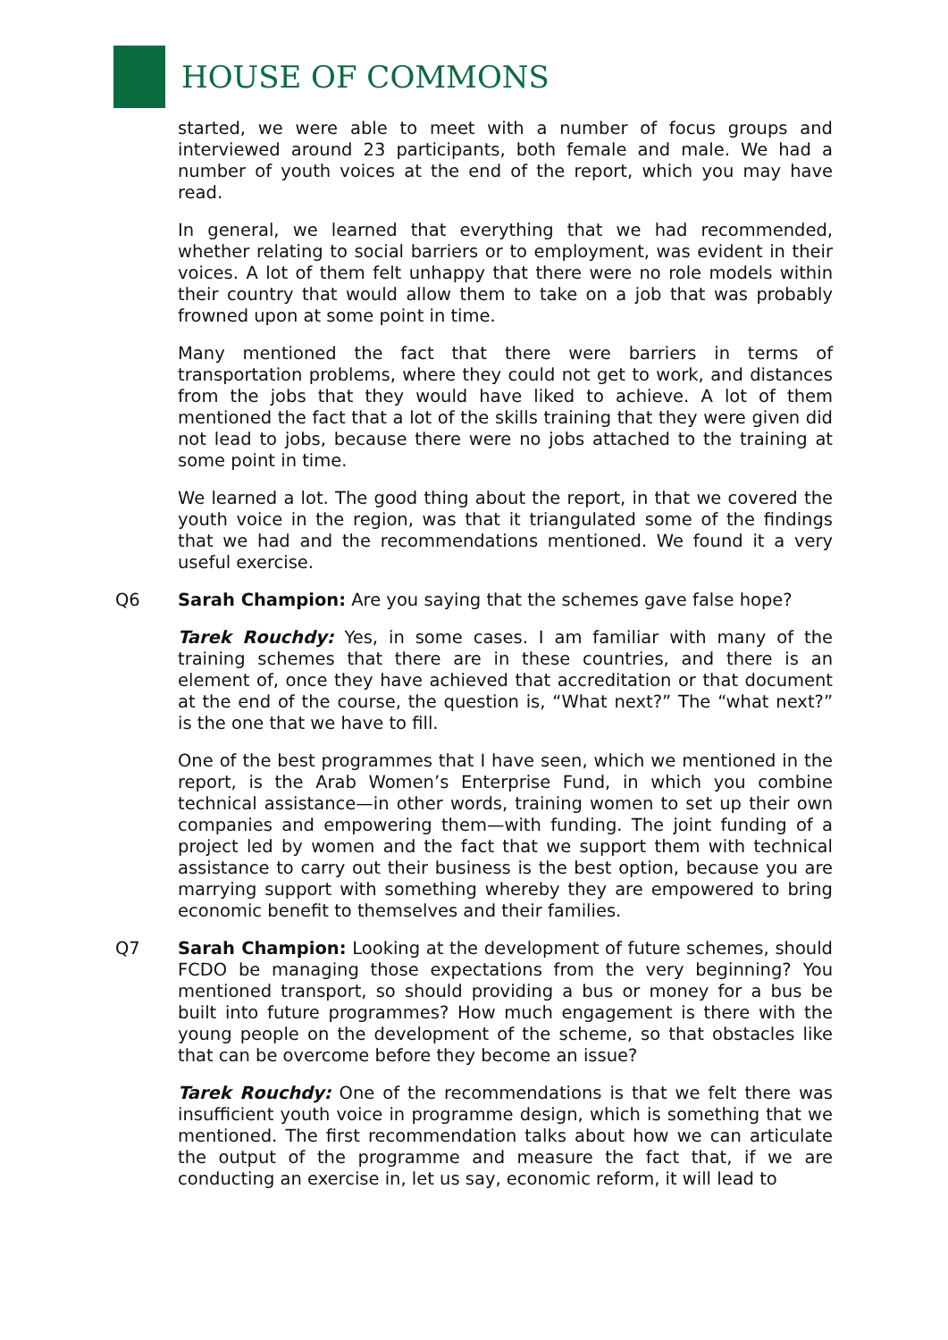HOUSE OF COMMONS
started, we were able to meet with a number of focus groups and interviewed around 23 participants, both female and male. We had a number of youth voices at the end of the report, which you may have read.
In general, we learned that everything that we had recommended, whether relating to social barriers or to employment, was evident in their voices. A lot of them felt unhappy that there were no role models within their country that would allow them to take on a job that was probably frowned upon at some point in time.
Many mentioned the fact that there were barriers in terms of transportation problems, where they could not get to work, and distances from the jobs that they would have liked to achieve. A lot of them mentioned the fact that a lot of the skills training that they were given did not lead to jobs, because there were no jobs attached to the training at some point in time.
We learned a lot. The good thing about the report, in that we covered the youth voice in the region, was that it triangulated some of the findings that we had and the recommendations mentioned. We found it a very useful exercise.
Q6 Sarah Champion: Are you saying that the schemes gave false hope?
Tarek Rouchdy: Yes, in some cases. I am familiar with many of the training schemes that there are in these countries, and there is an element of, once they have achieved that accreditation or that document at the end of the course, the question is, “What next?” The “what next?” is the one that we have to fill.
One of the best programmes that I have seen, which we mentioned in the report, is the Arab Women’s Enterprise Fund, in which you combine technical assistance—in other words, training women to set up their own companies and empowering them—with funding. The joint funding of a project led by women and the fact that we support them with technical assistance to carry out their business is the best option, because you are marrying support with something whereby they are empowered to bring economic benefit to themselves and their families.
Q7 Sarah Champion: Looking at the development of future schemes, should FCDO be managing those expectations from the very beginning? You mentioned transport, so should providing a bus or money for a bus be built into future programmes? How much engagement is there with the young people on the development of the scheme, so that obstacles like that can be overcome before they become an issue?
Tarek Rouchdy: One of the recommendations is that we felt there was insufficient youth voice in programme design, which is something that we mentioned. The first recommendation talks about how we can articulate the output of the programme and measure the fact that, if we are conducting an exercise in, let us say, economic reform, it will lead to